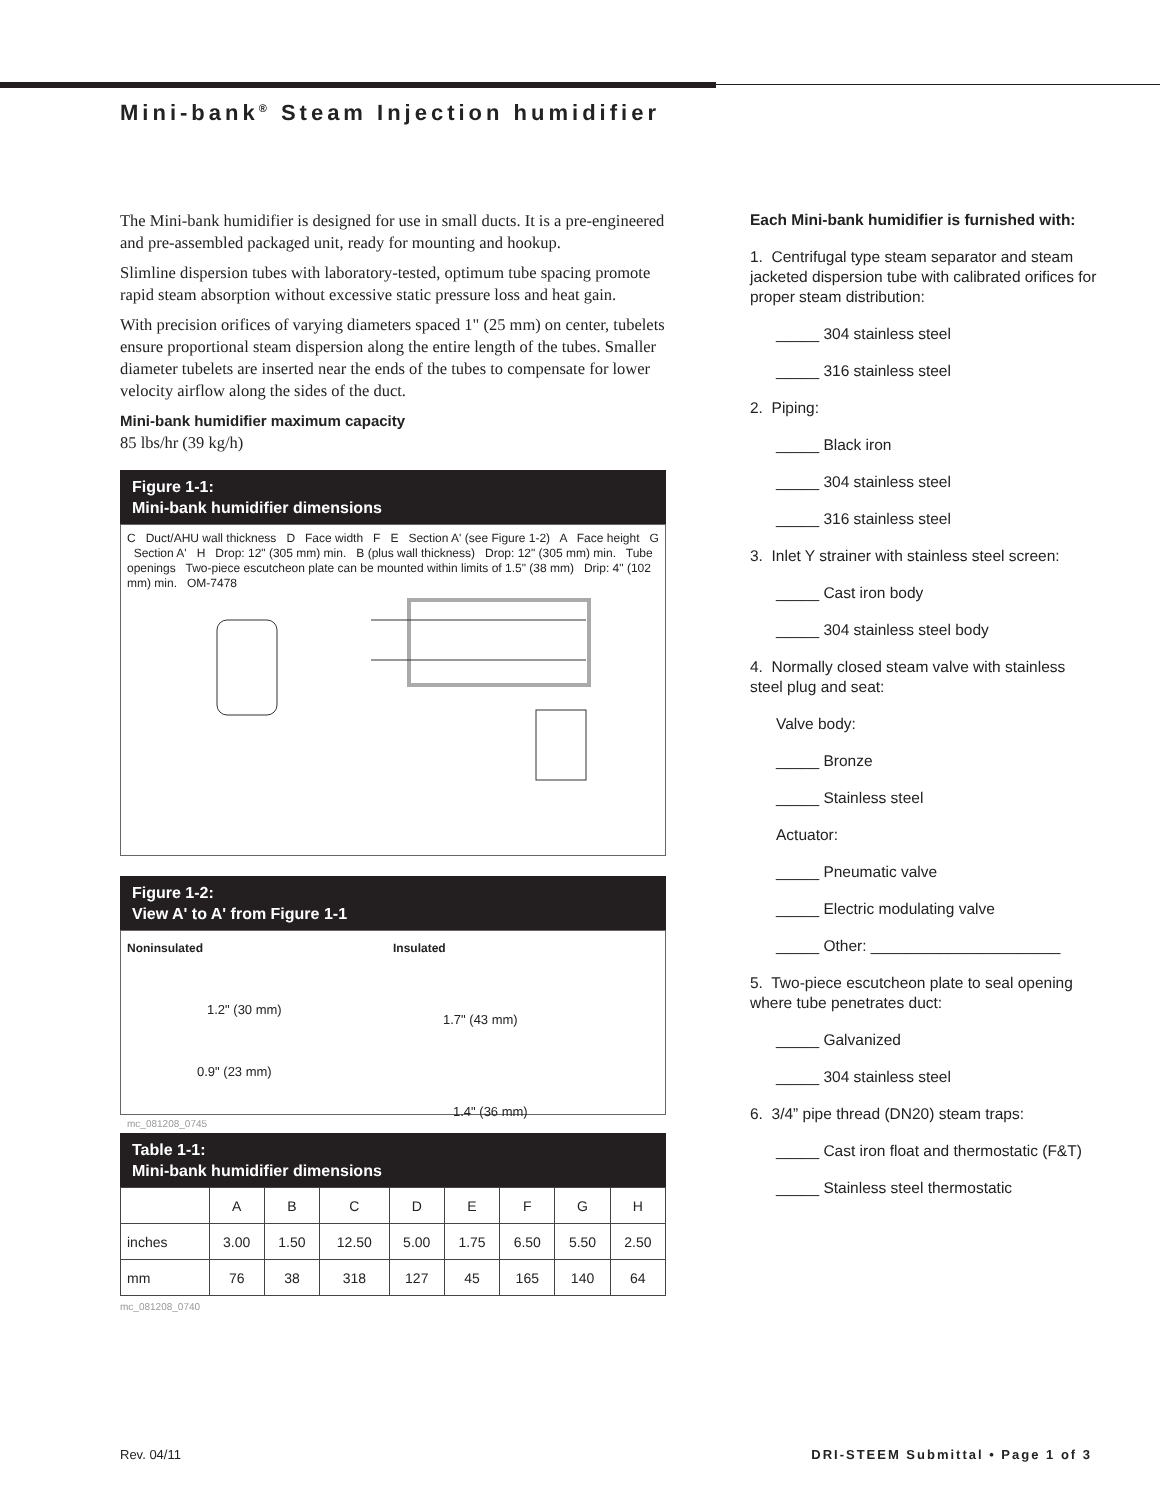Mini-bank<sup>®</sup> Steam Injection humidifier
The Mini-bank humidifier is designed for use in small ducts. It is a pre-engineered and pre-assembled packaged unit, ready for mounting and hookup.
Slimline dispersion tubes with laboratory-tested, optimum tube spacing promote rapid steam absorption without excessive static pressure loss and heat gain.
With precision orifices of varying diameters spaced 1" (25 mm) on center, tubelets ensure proportional steam dispersion along the entire length of the tubes. Smaller diameter tubelets are inserted near the ends of the tubes to compensate for lower velocity airflow along the sides of the duct.
Mini-bank humidifier maximum capacity
85 lbs/hr (39 kg/h)
Figure 1-1:
Mini-bank humidifier dimensions
C Duct/AHU wall thickness D Face width F E Section A' (see Figure 1-2) A Face height G Section A' H Drop: 12" (305 mm) min. B (plus wall thickness) Drop: 12" (305 mm) min. Tube openings Two-piece escutcheon plate can be mounted within limits of 1.5" (38 mm) Drip: 4" (102 mm) min. OM-7478
Figure 1-2:
View A' to A' from Figure 1-1
Noninsulated
1.2" (30 mm)
0.9" (23 mm)
mc_081208_0745
Insulated
1.7" (43 mm)
1.4" (36 mm)
Table 1-1:
Mini-bank humidifier dimensions
| | A | B | C | D | E | F | G | H |
| --- | --- | --- | --- | --- | --- | --- | --- | --- |
| inches | 3.00 | 1.50 | 12.50 | 5.00 | 1.75 | 6.50 | 5.50 | 2.50 |
| mm | 76 | 38 | 318 | 127 | 45 | 165 | 140 | 64 |
mc_081208_0740
Each Mini-bank humidifier is furnished with:
1. Centrifugal type steam separator and steam jacketed dispersion tube with calibrated orifices for proper steam distribution:
_____ 304 stainless steel
_____ 316 stainless steel
2. Piping:
_____ Black iron
_____ 304 stainless steel
_____ 316 stainless steel
3. Inlet Y strainer with stainless steel screen:
_____ Cast iron body
_____ 304 stainless steel body
4. Normally closed steam valve with stainless steel plug and seat:
Valve body:
_____ Bronze
_____ Stainless steel
Actuator:
_____ Pneumatic valve
_____ Electric modulating valve
_____ Other: ______________________
5. Two-piece escutcheon plate to seal opening where tube penetrates duct:
_____ Galvanized
_____ 304 stainless steel
6. 3/4” pipe thread (DN20) steam traps:
_____ Cast iron float and thermostatic (F&T)
_____ Stainless steel thermostatic
Rev. 04/11 DRI-STEEM Submittal • Page 1 of 3